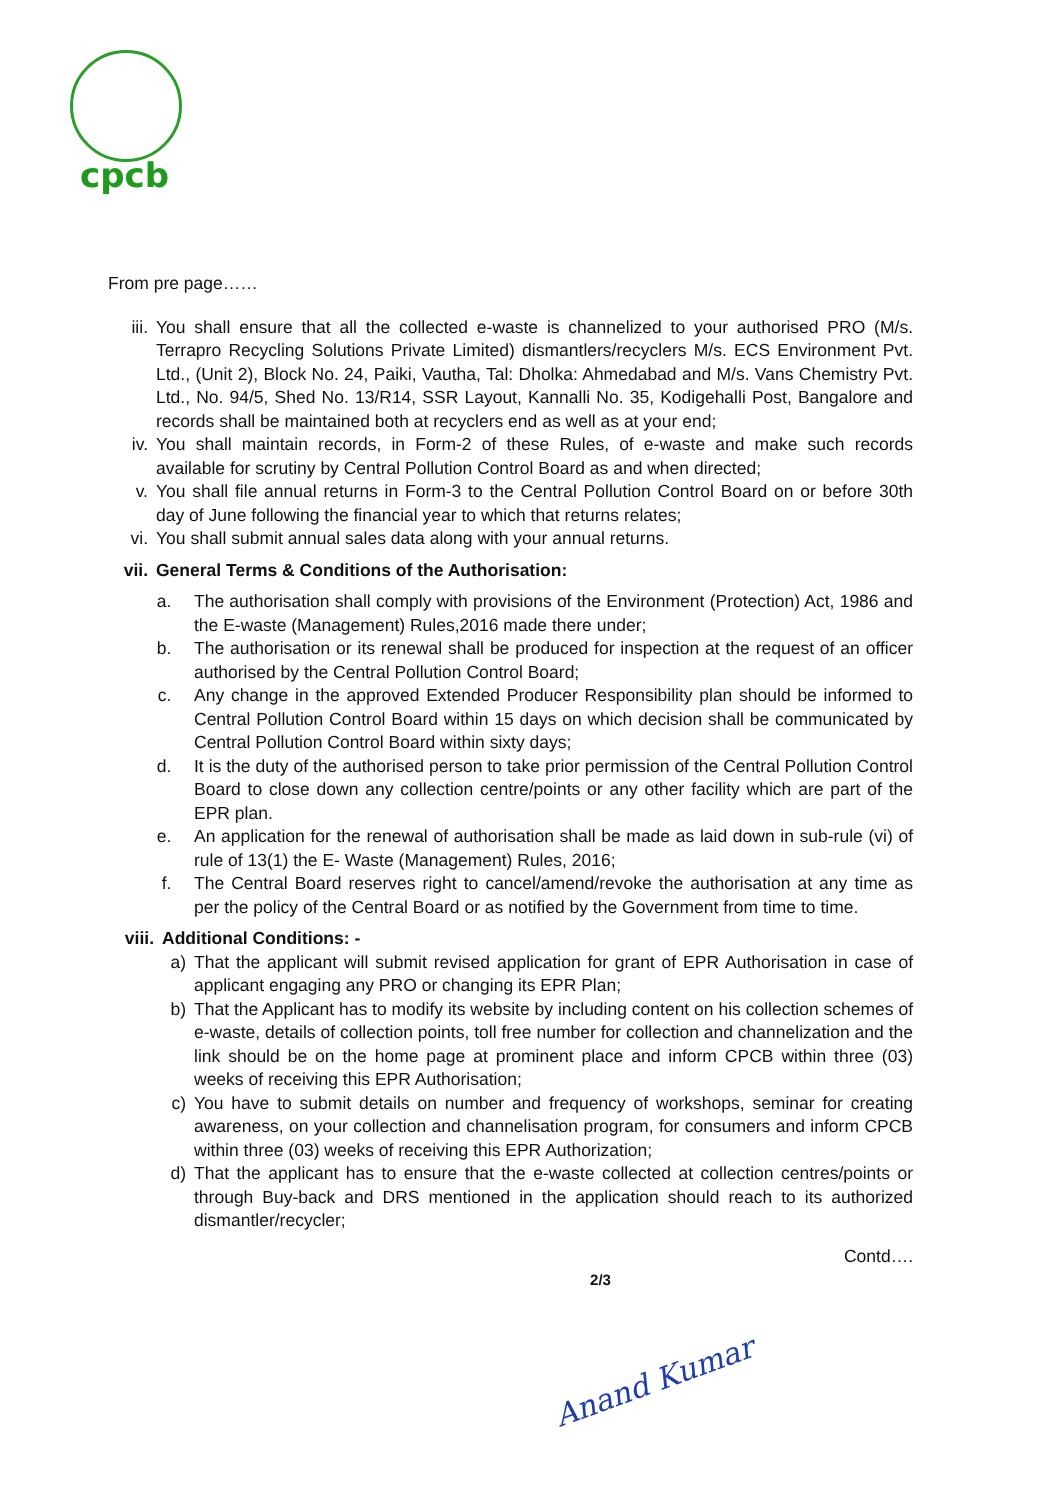cpcb
From pre page……
iii.
You shall ensure that all the collected e-waste is channelized to your authorised PRO (M/s. Terrapro Recycling Solutions Private Limited) dismantlers/recyclers M/s. ECS Environment Pvt. Ltd., (Unit 2), Block No. 24, Paiki, Vautha, Tal: Dholka: Ahmedabad and M/s. Vans Chemistry Pvt. Ltd., No. 94/5, Shed No. 13/R14, SSR Layout, Kannalli No. 35, Kodigehalli Post, Bangalore and records shall be maintained both at recyclers end as well as at your end;
iv. You shall maintain records, in Form-2 of these Rules, of e-waste and make such records available for scrutiny by Central Pollution Control Board as and when directed;
v. You shall file annual returns in Form-3 to the Central Pollution Control Board on or before 30th day of June following the financial year to which that returns relates;
vi. You shall submit annual sales data along with your annual returns.
vii.
General Terms & Conditions of the Authorisation:
a. The authorisation shall comply with provisions of the Environment (Protection) Act, 1986 and the E-waste (Management) Rules,2016 made there under;
b. The authorisation or its renewal shall be produced for inspection at the request of an officer authorised by the Central Pollution Control Board;
c. Any change in the approved Extended Producer Responsibility plan should be informed to Central Pollution Control Board within 15 days on which decision shall be communicated by Central Pollution Control Board within sixty days;
d. It is the duty of the authorised person to take prior permission of the Central Pollution Control Board to close down any collection centre/points or any other facility which are part of the EPR plan.
e. An application for the renewal of authorisation shall be made as laid down in sub-rule (vi) of rule of 13(1) the E- Waste (Management) Rules, 2016;
f. The Central Board reserves right to cancel/amend/revoke the authorisation at any time as per the policy of the Central Board or as notified by the Government from time to time.
viii.
Additional Conditions: -
a) That the applicant will submit revised application for grant of EPR Authorisation in case of applicant engaging any PRO or changing its EPR Plan;
b) That the Applicant has to modify its website by including content on his collection schemes of e-waste, details of collection points, toll free number for collection and channelization and the link should be on the home page at prominent place and inform CPCB within three (03) weeks of receiving this EPR Authorisation;
c) You have to submit details on number and frequency of workshops, seminar for creating awareness, on your collection and channelisation program, for consumers and inform CPCB within three (03) weeks of receiving this EPR Authorization;
d) That the applicant has to ensure that the e-waste collected at collection centres/points or through Buy-back and DRS mentioned in the application should reach to its authorized dismantler/recycler;
Contd….
2/3
Anand Kumar